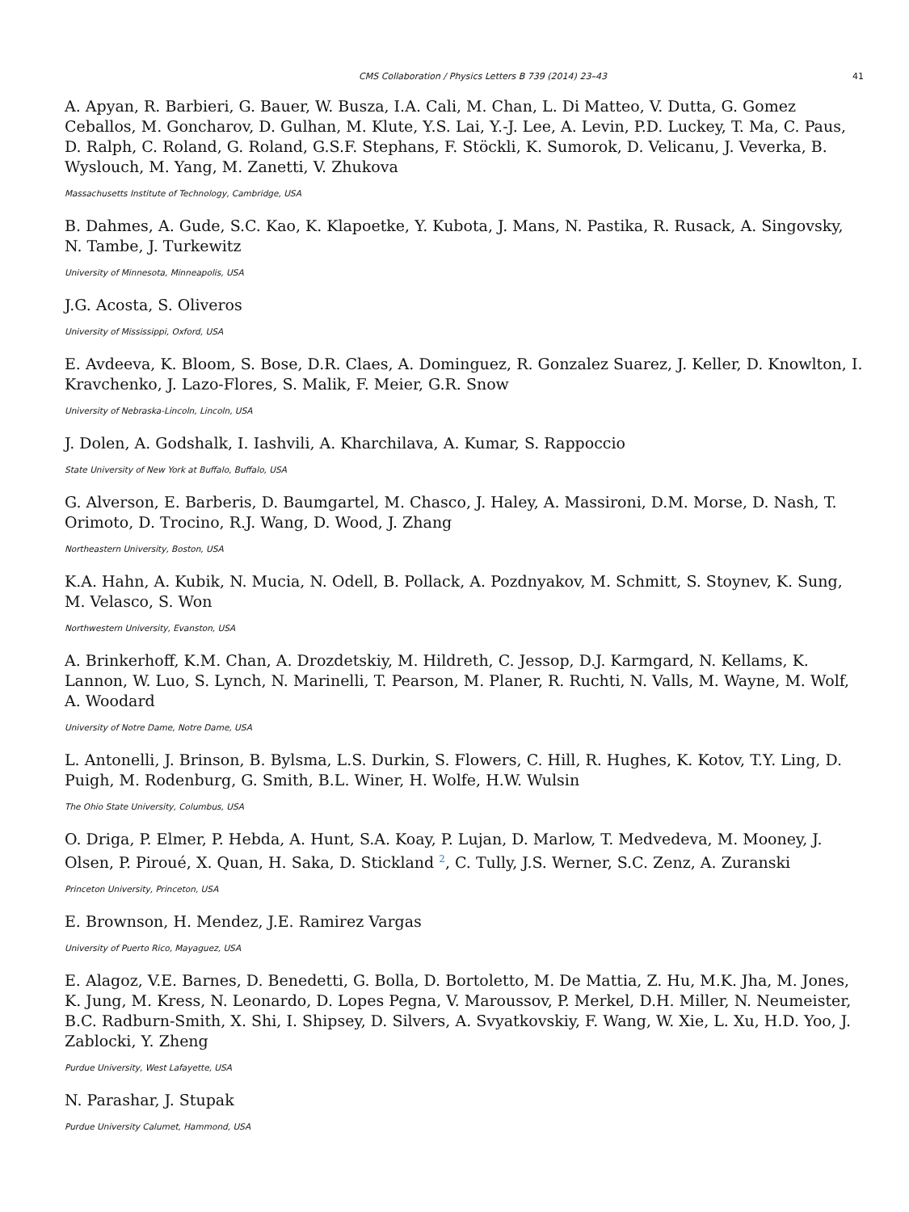CMS Collaboration / Physics Letters B 739 (2014) 23–43 41
A. Apyan, R. Barbieri, G. Bauer, W. Busza, I.A. Cali, M. Chan, L. Di Matteo, V. Dutta, G. Gomez Ceballos, M. Goncharov, D. Gulhan, M. Klute, Y.S. Lai, Y.-J. Lee, A. Levin, P.D. Luckey, T. Ma, C. Paus, D. Ralph, C. Roland, G. Roland, G.S.F. Stephans, F. Stöckli, K. Sumorok, D. Velicanu, J. Veverka, B. Wyslouch, M. Yang, M. Zanetti, V. Zhukova
Massachusetts Institute of Technology, Cambridge, USA
B. Dahmes, A. Gude, S.C. Kao, K. Klapoetke, Y. Kubota, J. Mans, N. Pastika, R. Rusack, A. Singovsky, N. Tambe, J. Turkewitz
University of Minnesota, Minneapolis, USA
J.G. Acosta, S. Oliveros
University of Mississippi, Oxford, USA
E. Avdeeva, K. Bloom, S. Bose, D.R. Claes, A. Dominguez, R. Gonzalez Suarez, J. Keller, D. Knowlton, I. Kravchenko, J. Lazo-Flores, S. Malik, F. Meier, G.R. Snow
University of Nebraska-Lincoln, Lincoln, USA
J. Dolen, A. Godshalk, I. Iashvili, A. Kharchilava, A. Kumar, S. Rappoccio
State University of New York at Buffalo, Buffalo, USA
G. Alverson, E. Barberis, D. Baumgartel, M. Chasco, J. Haley, A. Massironi, D.M. Morse, D. Nash, T. Orimoto, D. Trocino, R.J. Wang, D. Wood, J. Zhang
Northeastern University, Boston, USA
K.A. Hahn, A. Kubik, N. Mucia, N. Odell, B. Pollack, A. Pozdnyakov, M. Schmitt, S. Stoynev, K. Sung, M. Velasco, S. Won
Northwestern University, Evanston, USA
A. Brinkerhoff, K.M. Chan, A. Drozdetskiy, M. Hildreth, C. Jessop, D.J. Karmgard, N. Kellams, K. Lannon, W. Luo, S. Lynch, N. Marinelli, T. Pearson, M. Planer, R. Ruchti, N. Valls, M. Wayne, M. Wolf, A. Woodard
University of Notre Dame, Notre Dame, USA
L. Antonelli, J. Brinson, B. Bylsma, L.S. Durkin, S. Flowers, C. Hill, R. Hughes, K. Kotov, T.Y. Ling, D. Puigh, M. Rodenburg, G. Smith, B.L. Winer, H. Wolfe, H.W. Wulsin
The Ohio State University, Columbus, USA
O. Driga, P. Elmer, P. Hebda, A. Hunt, S.A. Koay, P. Lujan, D. Marlow, T. Medvedeva, M. Mooney, J. Olsen, P. Piroué, X. Quan, H. Saka, D. Stickland <sup>2</sup>, C. Tully, J.S. Werner, S.C. Zenz, A. Zuranski
Princeton University, Princeton, USA
E. Brownson, H. Mendez, J.E. Ramirez Vargas
University of Puerto Rico, Mayaguez, USA
E. Alagoz, V.E. Barnes, D. Benedetti, G. Bolla, D. Bortoletto, M. De Mattia, Z. Hu, M.K. Jha, M. Jones, K. Jung, M. Kress, N. Leonardo, D. Lopes Pegna, V. Maroussov, P. Merkel, D.H. Miller, N. Neumeister, B.C. Radburn-Smith, X. Shi, I. Shipsey, D. Silvers, A. Svyatkovskiy, F. Wang, W. Xie, L. Xu, H.D. Yoo, J. Zablocki, Y. Zheng
Purdue University, West Lafayette, USA
N. Parashar, J. Stupak
Purdue University Calumet, Hammond, USA